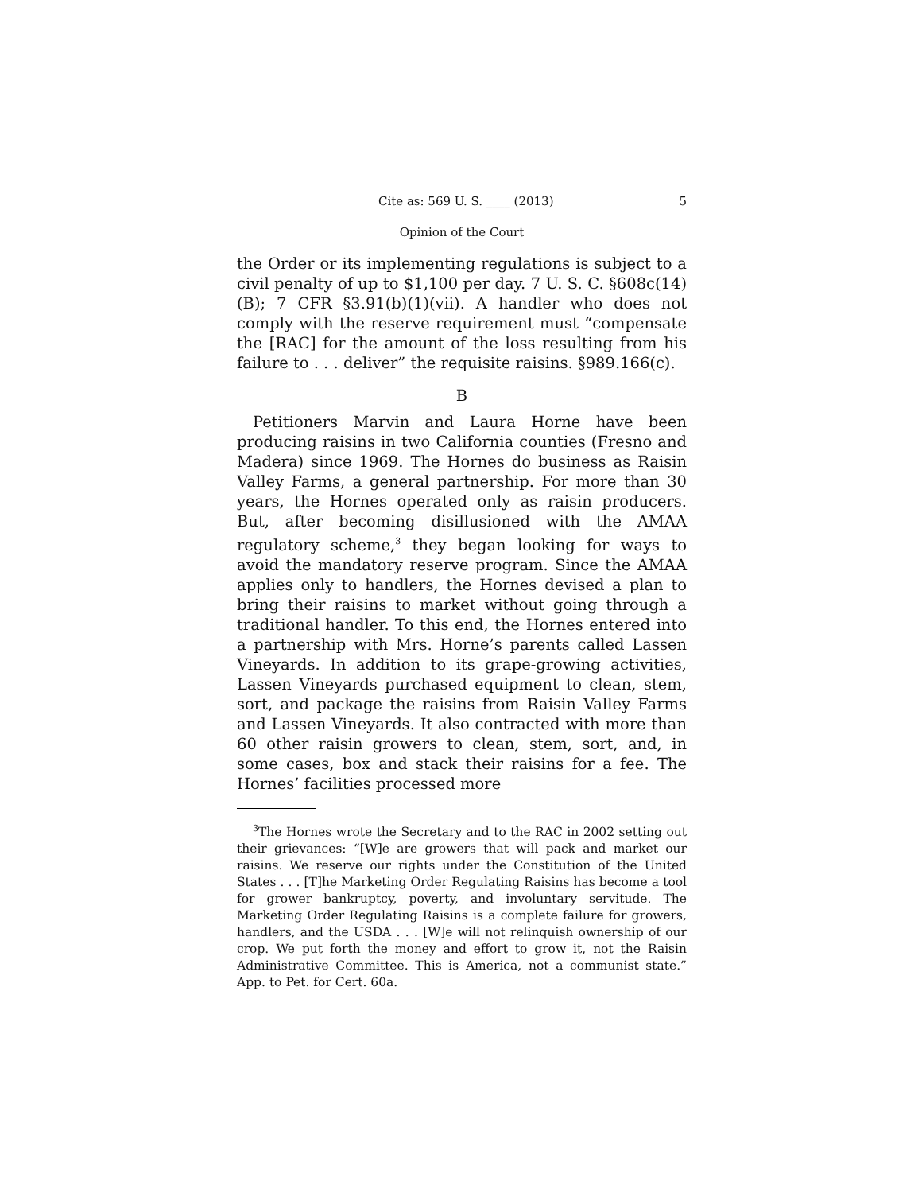Cite as: 569 U. S. ____ (2013) 5
Opinion of the Court
the Order or its implementing regulations is subject to a civil penalty of up to $1,100 per day. 7 U. S. C. §608c(14)(B); 7 CFR §3.91(b)(1)(vii). A handler who does not comply with the reserve requirement must “compensate the [RAC] for the amount of the loss resulting from his failure to . . . deliver” the requisite raisins. §989.166(c).
B
Petitioners Marvin and Laura Horne have been producing raisins in two California counties (Fresno and Madera) since 1969. The Hornes do business as Raisin Valley Farms, a general partnership. For more than 30 years, the Hornes operated only as raisin producers. But, after becoming disillusioned with the AMAA regulatory scheme,<sup>3</sup> they began looking for ways to avoid the mandatory reserve program. Since the AMAA applies only to handlers, the Hornes devised a plan to bring their raisins to market without going through a traditional handler. To this end, the Hornes entered into a partnership with Mrs. Horne’s parents called Lassen Vineyards. In addition to its grape-growing activities, Lassen Vineyards purchased equipment to clean, stem, sort, and package the raisins from Raisin Valley Farms and Lassen Vineyards. It also contracted with more than 60 other raisin growers to clean, stem, sort, and, in some cases, box and stack their raisins for a fee. The Hornes’ facilities processed more
<sup>3</sup> The Hornes wrote the Secretary and to the RAC in 2002 setting out their grievances: “[W]e are growers that will pack and market our raisins. We reserve our rights under the Constitution of the United States . . . [T]he Marketing Order Regulating Raisins has become a tool for grower bankruptcy, poverty, and involuntary servitude. The Marketing Order Regulating Raisins is a complete failure for growers, handlers, and the USDA . . . [W]e will not relinquish ownership of our crop. We put forth the money and effort to grow it, not the Raisin Administrative Committee. This is America, not a communist state.” App. to Pet. for Cert. 60a.